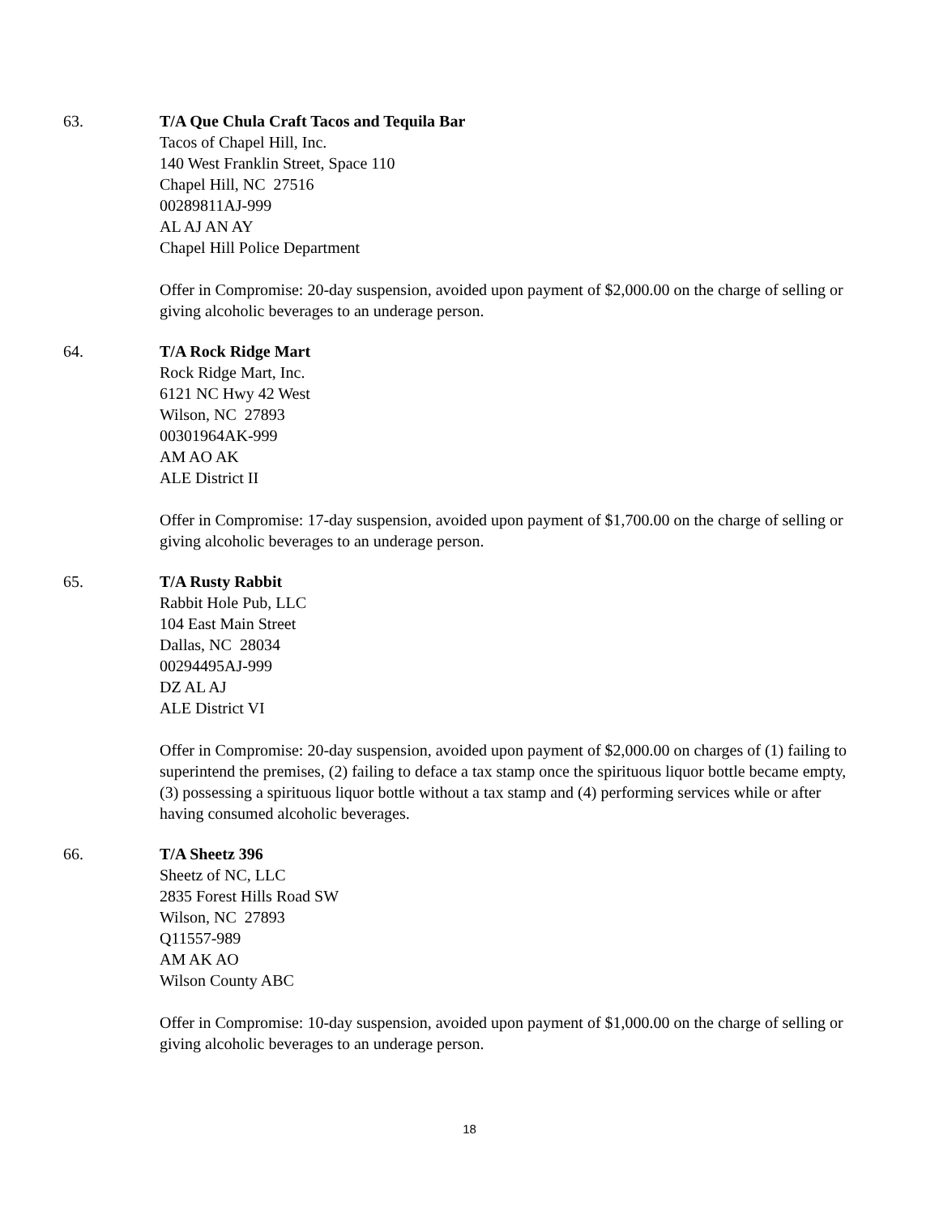63. T/A Que Chula Craft Tacos and Tequila Bar
Tacos of Chapel Hill, Inc.
140 West Franklin Street, Space 110
Chapel Hill, NC 27516
00289811AJ-999
AL AJ AN AY
Chapel Hill Police Department
Offer in Compromise: 20-day suspension, avoided upon payment of $2,000.00 on the charge of selling or giving alcoholic beverages to an underage person.
64. T/A Rock Ridge Mart
Rock Ridge Mart, Inc.
6121 NC Hwy 42 West
Wilson, NC 27893
00301964AK-999
AM AO AK
ALE District II
Offer in Compromise: 17-day suspension, avoided upon payment of $1,700.00 on the charge of selling or giving alcoholic beverages to an underage person.
65. T/A Rusty Rabbit
Rabbit Hole Pub, LLC
104 East Main Street
Dallas, NC 28034
00294495AJ-999
DZ AL AJ
ALE District VI
Offer in Compromise: 20-day suspension, avoided upon payment of $2,000.00 on charges of (1) failing to superintend the premises, (2) failing to deface a tax stamp once the spirituous liquor bottle became empty, (3) possessing a spirituous liquor bottle without a tax stamp and (4) performing services while or after having consumed alcoholic beverages.
66. T/A Sheetz 396
Sheetz of NC, LLC
2835 Forest Hills Road SW
Wilson, NC 27893
Q11557-989
AM AK AO
Wilson County ABC
Offer in Compromise: 10-day suspension, avoided upon payment of $1,000.00 on the charge of selling or giving alcoholic beverages to an underage person.
18